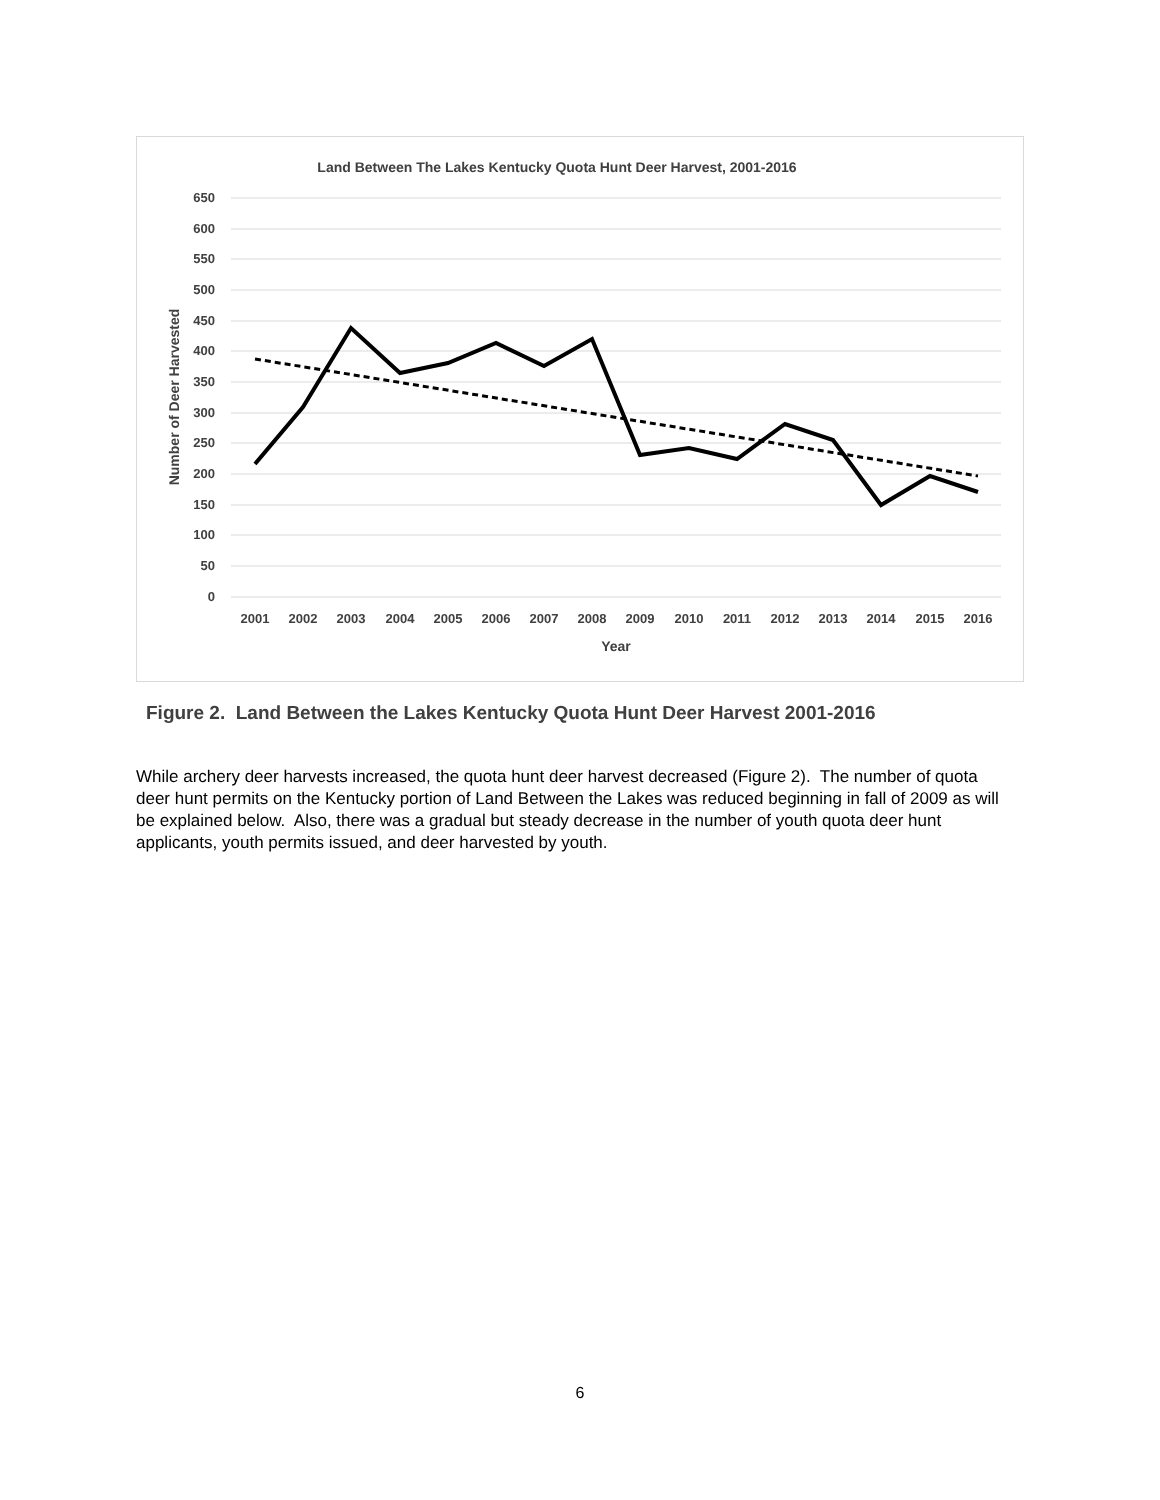Land Between The Lakes Kentucky Quota Hunt Deer Harvest, 2001-2016
650
600
550
500
450
400
350
300
250
200
150
100
50
0
Number of Deer Harvested
2001
2002
2003
2004
2005
2006
2007
2008
2009
2010
2011
2012
2013
2014
2015
2016
Year
Figure 2. Land Between the Lakes Kentucky Quota Hunt Deer Harvest 2001-2016
While archery deer harvests increased, the quota hunt deer harvest decreased (Figure 2). The number of quota deer hunt permits on the Kentucky portion of Land Between the Lakes was reduced beginning in fall of 2009 as will be explained below. Also, there was a gradual but steady decrease in the number of youth quota deer hunt applicants, youth permits issued, and deer harvested by youth.
6